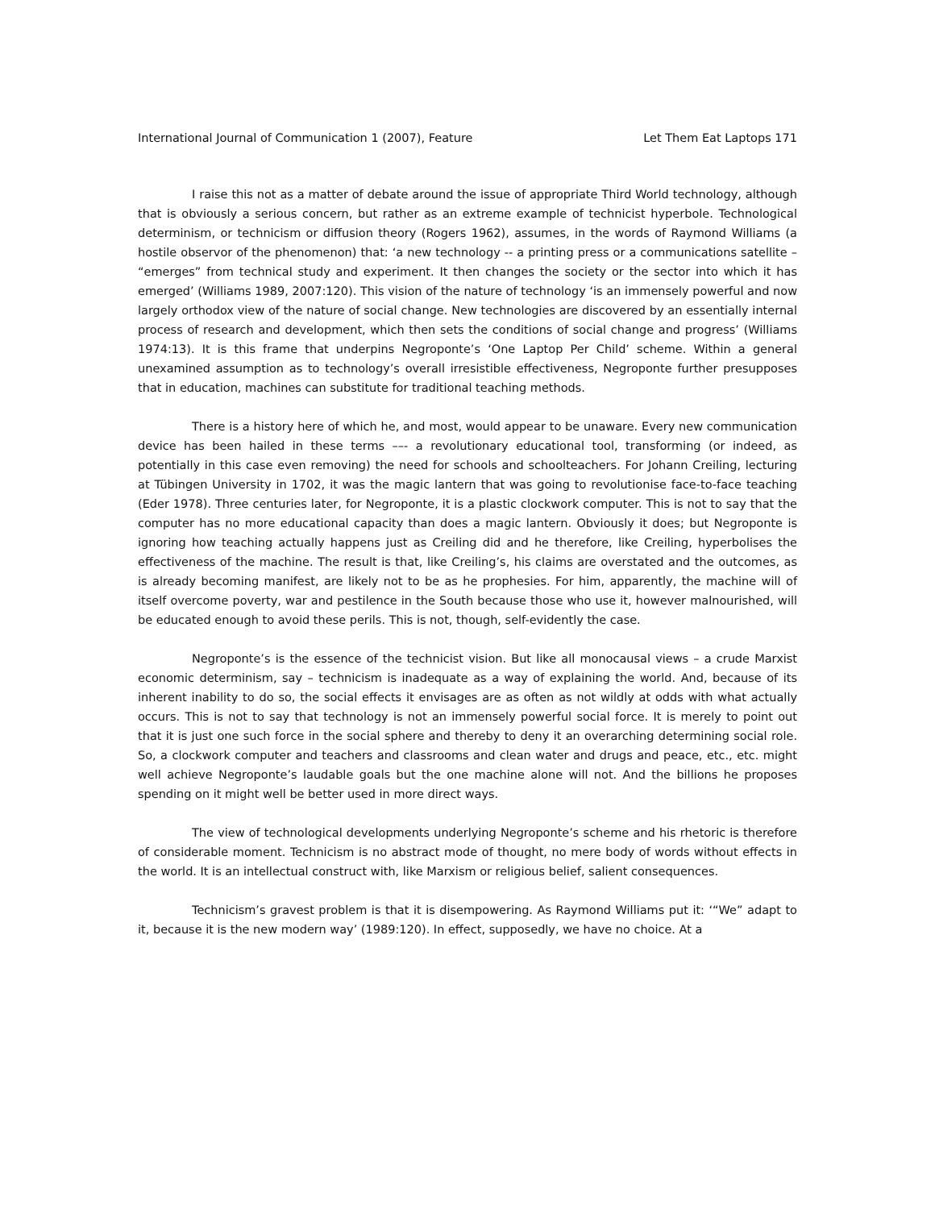International Journal of Communication 1 (2007), Feature Let Them Eat Laptops 171
I raise this not as a matter of debate around the issue of appropriate Third World technology, although that is obviously a serious concern, but rather as an extreme example of technicist hyperbole. Technological determinism, or technicism or diffusion theory (Rogers 1962), assumes, in the words of Raymond Williams (a hostile observor of the phenomenon) that: ‘a new technology -- a printing press or a communications satellite – “emerges” from technical study and experiment. It then changes the society or the sector into which it has emerged’ (Williams 1989, 2007:120). This vision of the nature of technology ‘is an immensely powerful and now largely orthodox view of the nature of social change. New technologies are discovered by an essentially internal process of research and development, which then sets the conditions of social change and progress’ (Williams 1974:13). It is this frame that underpins Negroponte’s ‘One Laptop Per Child’ scheme. Within a general unexamined assumption as to technology’s overall irresistible effectiveness, Negroponte further presupposes that in education, machines can substitute for traditional teaching methods.
There is a history here of which he, and most, would appear to be unaware. Every new communication device has been hailed in these terms ––- a revolutionary educational tool, transforming (or indeed, as potentially in this case even removing) the need for schools and schoolteachers. For Johann Creiling, lecturing at Tübingen University in 1702, it was the magic lantern that was going to revolutionise face-to-face teaching (Eder 1978). Three centuries later, for Negroponte, it is a plastic clockwork computer. This is not to say that the computer has no more educational capacity than does a magic lantern. Obviously it does; but Negroponte is ignoring how teaching actually happens just as Creiling did and he therefore, like Creiling, hyperbolises the effectiveness of the machine. The result is that, like Creiling’s, his claims are overstated and the outcomes, as is already becoming manifest, are likely not to be as he prophesies. For him, apparently, the machine will of itself overcome poverty, war and pestilence in the South because those who use it, however malnourished, will be educated enough to avoid these perils. This is not, though, self-evidently the case.
Negroponte’s is the essence of the technicist vision. But like all monocausal views – a crude Marxist economic determinism, say – technicism is inadequate as a way of explaining the world. And, because of its inherent inability to do so, the social effects it envisages are as often as not wildly at odds with what actually occurs. This is not to say that technology is not an immensely powerful social force. It is merely to point out that it is just one such force in the social sphere and thereby to deny it an overarching determining social role. So, a clockwork computer and teachers and classrooms and clean water and drugs and peace, etc., etc. might well achieve Negroponte’s laudable goals but the one machine alone will not. And the billions he proposes spending on it might well be better used in more direct ways.
The view of technological developments underlying Negroponte’s scheme and his rhetoric is therefore of considerable moment. Technicism is no abstract mode of thought, no mere body of words without effects in the world. It is an intellectual construct with, like Marxism or religious belief, salient consequences.
Technicism’s gravest problem is that it is disempowering. As Raymond Williams put it: ‘“We” adapt to it, because it is the new modern way’ (1989:120). In effect, supposedly, we have no choice. At a